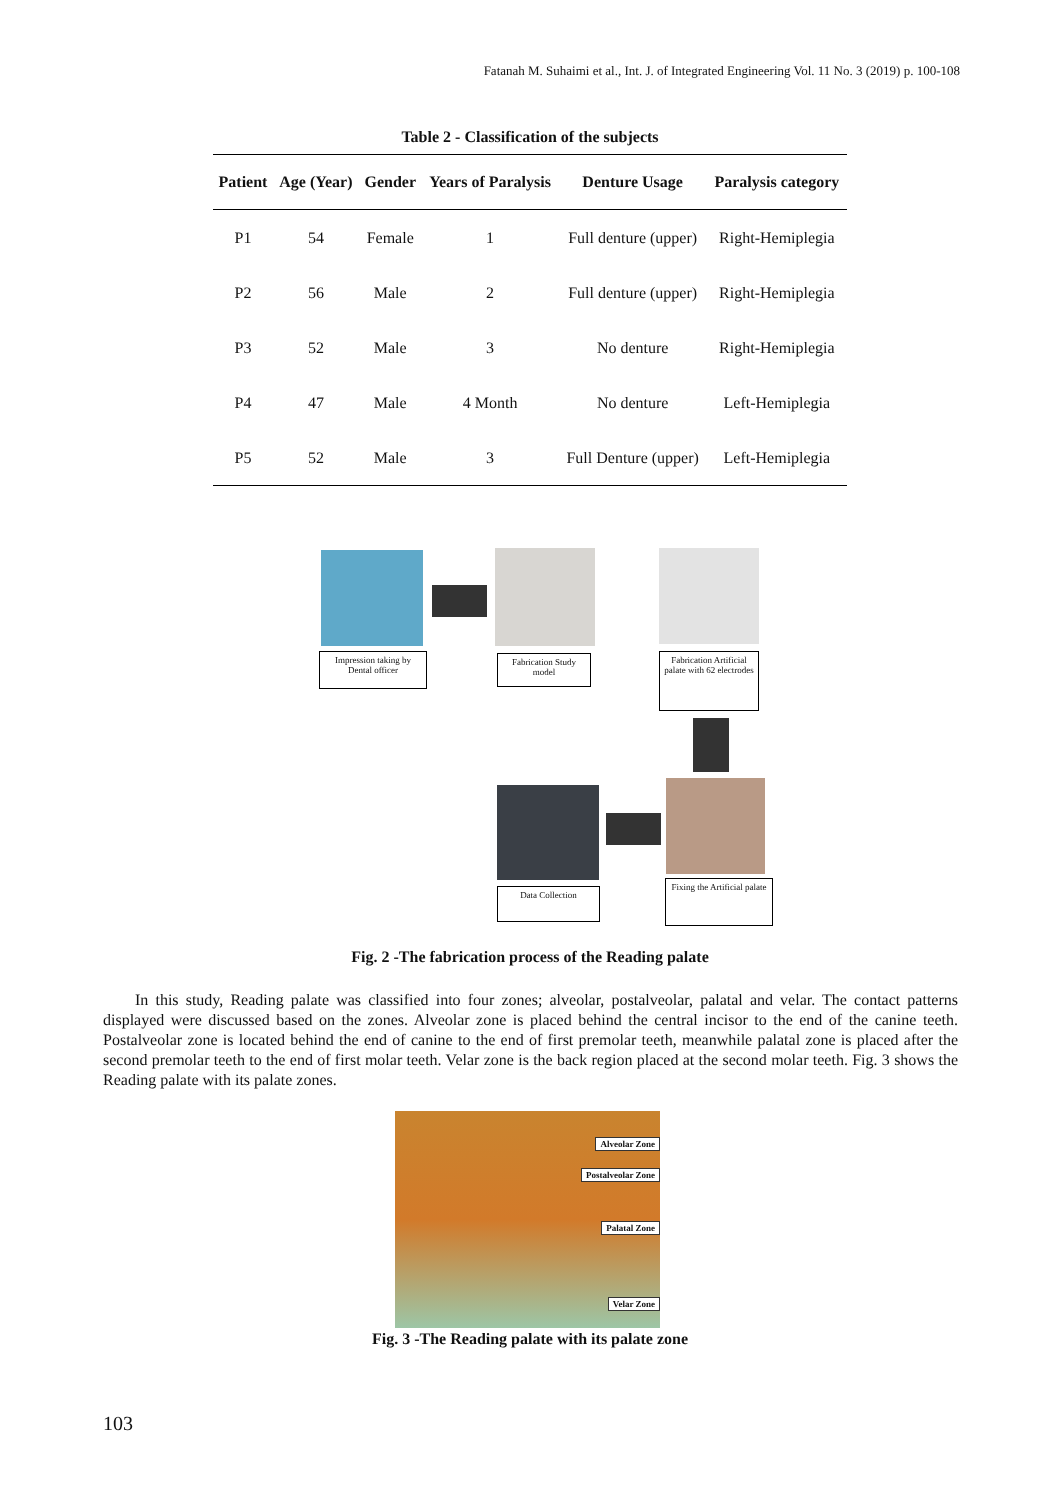Fatanah M. Suhaimi et al., Int. J. of Integrated Engineering Vol. 11 No. 3 (2019) p. 100-108
Table 2 - Classification of the subjects
| Patient | Age (Year) | Gender | Years of Paralysis | Denture Usage | Paralysis category |
| --- | --- | --- | --- | --- | --- |
| P1 | 54 | Female | 1 | Full denture (upper) | Right-Hemiplegia |
| P2 | 56 | Male | 2 | Full denture (upper) | Right-Hemiplegia |
| P3 | 52 | Male | 3 | No denture | Right-Hemiplegia |
| P4 | 47 | Male | 4 Month | No denture | Left-Hemiplegia |
| P5 | 52 | Male | 3 | Full Denture (upper) | Left-Hemiplegia |
Impression taking by Dental officer
Fabrication Study model
Fabrication Artificial palate with 62 electrodes
Fixing the Artificial palate
Data Collection
Fig. 2 -The fabrication process of the Reading palate
In this study, Reading palate was classified into four zones; alveolar, postalveolar, palatal and velar. The contact patterns displayed were discussed based on the zones. Alveolar zone is placed behind the central incisor to the end of the canine teeth. Postalveolar zone is located behind the end of canine to the end of first premolar teeth, meanwhile palatal zone is placed after the second premolar teeth to the end of first molar teeth. Velar zone is the back region placed at the second molar teeth. Fig. 3 shows the Reading palate with its palate zones.
Alveolar Zone
Postalveolar Zone
Palatal Zone
Velar Zone
Fig. 3 -The Reading palate with its palate zone
103